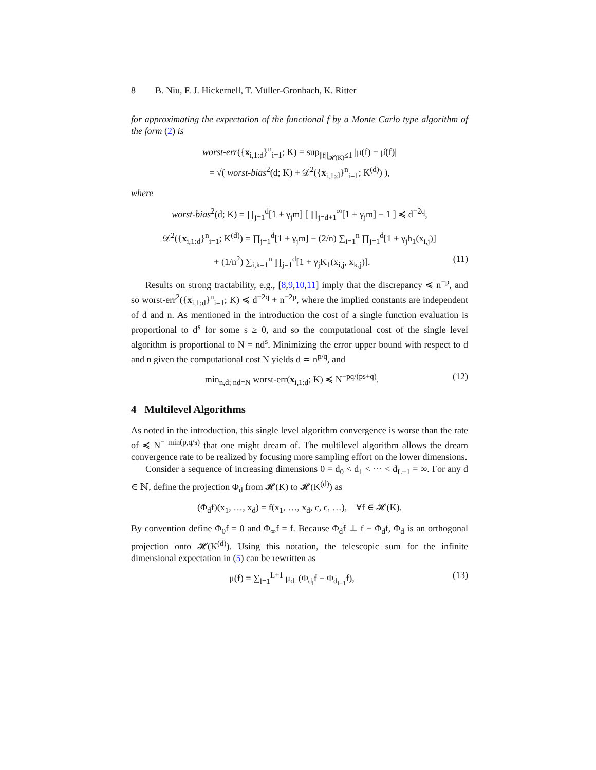8 B. Niu, F. J. Hickernell, T. Müller-Gronbach, K. Ritter
for approximating the expectation of the functional f by a Monte Carlo type algorithm of the form (2) is
worst-err({x<sub>i,1:d</sub>}<sup>n</sup><sub>i=1</sub>; K) = sup<sub>||f||<sub>𝓗(K)</sub>≤1</sub> |μ(f) − μ̂(f)|
= √( worst-bias<sup>2</sup>(d; K) + 𝒟<sup>2</sup>({x<sub>i,1:d</sub>}<sup>n</sup><sub>i=1</sub>; K<sup>(d)</sup>) ),
where
worst-bias<sup>2</sup>(d; K) = ∏<sub>j=1</sub><sup>d</sup>[1 + γ<sub>j</sub>m] [ ∏<sub>j=d+1</sub><sup>∞</sup>[1 + γ<sub>j</sub>m] − 1 ] ≼ d<sup>−2q</sup>,
𝒟<sup>2</sup>({x<sub>i,1:d</sub>}<sup>n</sup><sub>i=1</sub>; K<sup>(d)</sup>) = ∏<sub>j=1</sub><sup>d</sup>[1 + γ<sub>j</sub>m] − (2/n) ∑<sub>i=1</sub><sup>n</sup> ∏<sub>j=1</sub><sup>d</sup>[1 + γ<sub>j</sub>h<sub>1</sub>(x<sub>i,j</sub>)]
+ (1/n<sup>2</sup>) ∑<sub>i,k=1</sub><sup>n</sup> ∏<sub>j=1</sub><sup>d</sup>[1 + γ<sub>j</sub>K<sub>1</sub>(x<sub>i,j</sub>, x<sub>k,j</sub>)]. (11)
Results on strong tractability, e.g., [8,9,10,11] imply that the discrepancy ≼ n<sup>−p</sup>, and so worst-err<sup>2</sup>({x<sub>i,1:d</sub>}<sup>n</sup><sub>i=1</sub>; K) ≼ d<sup>−2q</sup> + n<sup>−2p</sup>, where the implied constants are independent of d and n. As mentioned in the introduction the cost of a single function evaluation is proportional to d<sup>s</sup> for some s ≥ 0, and so the computational cost of the single level algorithm is proportional to N = nd<sup>s</sup>. Minimizing the error upper bound with respect to d and n given the computational cost N yields d ≍ n<sup>p/q</sup>, and
min<sub>n,d; nd=N</sub> worst-err(x<sub>i,1:d</sub>; K) ≼ N<sup>−pq/(ps+q)</sup>. (12)
4 Multilevel Algorithms
As noted in the introduction, this single level algorithm convergence is worse than the rate of ≼ N<sup>− min(p,q/s)</sup> that one might dream of. The multilevel algorithm allows the dream convergence rate to be realized by focusing more sampling effort on the lower dimensions.
Consider a sequence of increasing dimensions 0 = d<sub>0</sub> < d<sub>1</sub> < ··· < d<sub>L+1</sub> = ∞. For any d ∈ ℕ, define the projection Φ<sub>d</sub> from 𝓗(K) to 𝓗(K<sup>(d)</sup>) as
(Φ<sub>d</sub>f)(x<sub>1</sub>, …, x<sub>d</sub>) = f(x<sub>1</sub>, …, x<sub>d</sub>, c, c, …), ∀f ∈ 𝓗(K).
By convention define Φ<sub>0</sub>f = 0 and Φ<sub>∞</sub>f = f. Because Φ<sub>d</sub>f ⊥ f − Φ<sub>d</sub>f, Φ<sub>d</sub> is an orthogonal projection onto 𝓗(K<sup>(d)</sup>). Using this notation, the telescopic sum for the infinite dimensional expectation in (5) can be rewritten as
μ(f) = ∑<sub>l=1</sub><sup>L+1</sup> μ<sub>d<sub>l</sub></sub> (Φ<sub>d<sub>l</sub></sub>f − Φ<sub>d<sub>l−1</sub></sub>f), (13)